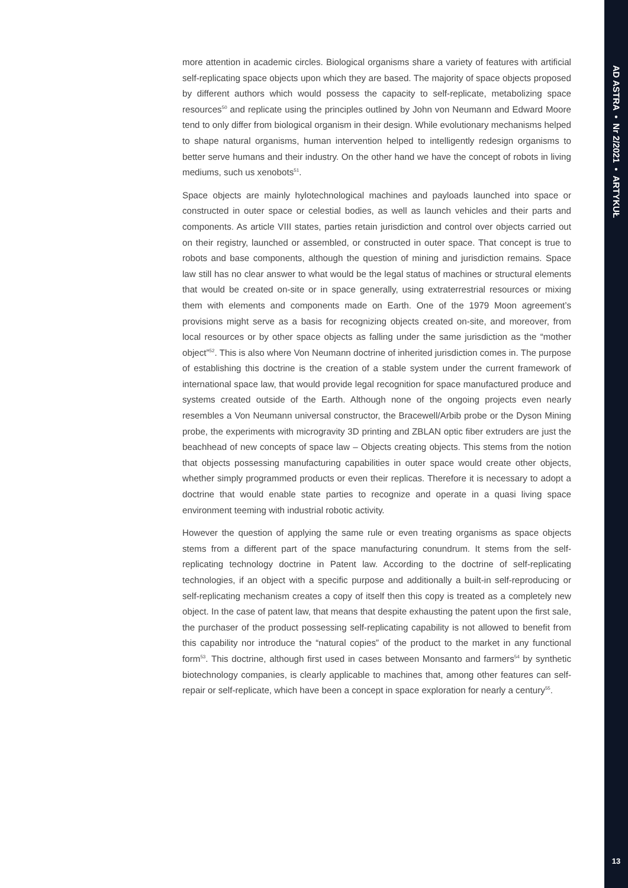more attention in academic circles. Biological organisms share a variety of features with artificial self-replicating space objects upon which they are based. The majority of space objects proposed by different authors which would possess the capacity to self-replicate, metabolizing space resources<sup>50</sup> and replicate using the principles outlined by John von Neumann and Edward Moore tend to only differ from biological organism in their design. While evolutionary mechanisms helped to shape natural organisms, human intervention helped to intelligently redesign organisms to better serve humans and their industry. On the other hand we have the concept of robots in living mediums, such us xenobots<sup>51</sup>.
Space objects are mainly hylotechnological machines and payloads launched into space or constructed in outer space or celestial bodies, as well as launch vehicles and their parts and components. As article VIII states, parties retain jurisdiction and control over objects carried out on their registry, launched or assembled, or constructed in outer space. That concept is true to robots and base components, although the question of mining and jurisdiction remains. Space law still has no clear answer to what would be the legal status of machines or structural elements that would be created on-site or in space generally, using extraterrestrial resources or mixing them with elements and components made on Earth. One of the 1979 Moon agreement’s provisions might serve as a basis for recognizing objects created on-site, and moreover, from local resources or by other space objects as falling under the same jurisdiction as the “mother object”<sup>52</sup>. This is also where Von Neumann doctrine of inherited jurisdiction comes in. The purpose of establishing this doctrine is the creation of a stable system under the current framework of international space law, that would provide legal recognition for space manufactured produce and systems created outside of the Earth. Although none of the ongoing projects even nearly resembles a Von Neumann universal constructor, the Bracewell/Arbib probe or the Dyson Mining probe, the experiments with microgravity 3D printing and ZBLAN optic fiber extruders are just the beachhead of new concepts of space law – Objects creating objects. This stems from the notion that objects possessing manufacturing capabilities in outer space would create other objects, whether simply programmed products or even their replicas. Therefore it is necessary to adopt a doctrine that would enable state parties to recognize and operate in a quasi living space environment teeming with industrial robotic activity.
However the question of applying the same rule or even treating organisms as space objects stems from a different part of the space manufacturing conundrum. It stems from the self-replicating technology doctrine in Patent law. According to the doctrine of self-replicating technologies, if an object with a specific purpose and additionally a built-in self-reproducing or self-replicating mechanism creates a copy of itself then this copy is treated as a completely new object. In the case of patent law, that means that despite exhausting the patent upon the first sale, the purchaser of the product possessing self-replicating capability is not allowed to benefit from this capability nor introduce the “natural copies” of the product to the market in any functional form<sup>53</sup>. This doctrine, although first used in cases between Monsanto and farmers<sup>54</sup> by synthetic biotechnology companies, is clearly applicable to machines that, among other features can self-repair or self-replicate, which have been a concept in space exploration for nearly a century<sup>55</sup>.
AD ASTRA • Nr 2/2021 • ARTYKUŁ
13